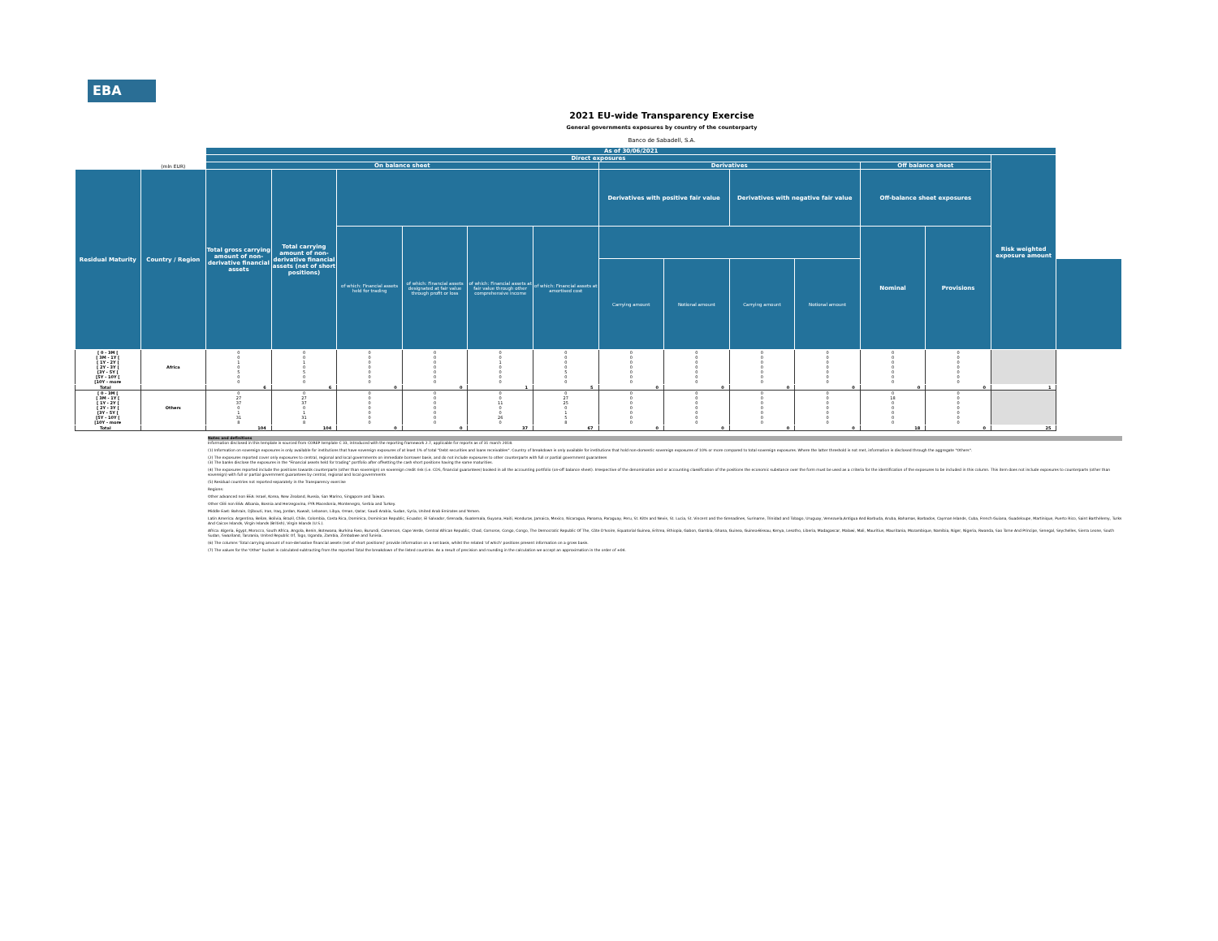EBA
2021 EU-wide Transparency Exercise
General governments exposures by country of the counterparty
Banco de Sabadell, S.A.
| | | As of 30/06/2021 | | | | | | | | | | | | | |
| | | Direct exposures | | | | | | | | | | | | Risk weighted exposure amount | |
| | (mln EUR) | On balance sheet | | | | | | Derivatives | | | | Off balance sheet | | | |
| Residual Maturity | Country / Region | Total gross carrying amount of non-derivative financial assets | Total carrying amount of non-derivative financial assets (net of short positions) | | | | | Derivatives with positive fair value | | Derivatives with negative fair value | | Off-balance sheet exposures | | | |
| | | | | of which: Financial assets held for trading | of which: Financial assets designated at fair value through profit or loss | of which: Financial assets at fair value through other comprehensive income | of which: Financial assets at amortised cost | | | | | Nominal | Provisions | | |
| | | | | | | | | Carrying amount | Notional amount | Carrying amount | Notional amount | | | | |
| [ 0 - 3M [ [ 3M - 1Y [ [ 1Y - 2Y [ [ 2Y - 3Y [ [3Y - 5Y [ [5Y - 10Y [ [10Y - more | Africa | 0 0 1 0 5 0 0 | 0 0 1 0 5 0 0 | 0 0 0 0 0 0 0 | 0 0 0 0 0 0 0 | 0 0 1 0 0 0 0 | 0 0 0 0 5 0 0 | 0 0 0 0 0 0 0 | 0 0 0 0 0 0 0 | 0 0 0 0 0 0 0 | 0 0 0 0 0 0 0 | 0 0 0 0 0 0 0 | 0 0 0 0 0 0 0 | | |
| Total | | 6 | 6 | 0 | 0 | 1 | 5 | 0 | 0 | 0 | 0 | 0 | 0 | 1 | |
| [ 0 - 3M [ [ 3M - 1Y [ [ 1Y - 2Y [ [ 2Y - 3Y [ [3Y - 5Y [ [5Y - 10Y [ [10Y - more | Others | 0 27 37 0 1 31 8 | 0 27 37 0 1 31 8 | 0 0 0 0 0 0 0 | 0 0 0 0 0 0 0 | 0 0 11 0 0 26 0 | 0 27 25 0 1 5 8 | 0 0 0 0 0 0 0 | 0 0 0 0 0 0 0 | 0 0 0 0 0 0 0 | 0 0 0 0 0 0 0 | 0 18 0 0 0 0 0 | 0 0 0 0 0 0 0 | | |
| Total | | 104 | 104 | 0 | 0 | 37 | 67 | 0 | 0 | 0 | 0 | 18 | 0 | 25 | |
Notes and definitions
Information disclosed in this template is sourced from COREP template C 33, introduced with the reporting framework 2.7, applicable for reports as of 31 march 2018.
(1) Information on sovereign exposures is only available for institutions that have sovereign exposures of at least 1% of total "Debt securities and loans receivables". Country of breakdown is only available for institutions that hold non-domestic sovereign exposures of 10% or more compared to total sovereign exposures. Where the latter threshold is not met, information is disclosed through the aggregate "Others".
(2) The exposures reported cover only exposures to central, regional and local governments on immediate borrower basis, and do not include exposures to other counterparts with full or partial government guarantees
(3) The banks disclose the exposures in the "Financial assets held for trading" portfolio after offsetting the cash short positions having the same maturities.
(4) The exposures reported include the positions towards counterparts (other than sovereign) on sovereign credit risk (i.e. CDS, financial guarantees) booked in all the accounting portfolio (on-off balance sheet). Irrespective of the denomination and or accounting classification of the positions the economic substance over the form must be used as a criteria for the identification of the exposures to be included in this column. This item does not include exposures to counterparts (other than sovereign) with full or partial government guarantees by central, regional and local governments
(5) Residual countries not reported separately in the Transparency exercise
Regions:
Other advanced non EEA: Israel, Korea, New Zealand, Russia, San Marino, Singapore and Taiwan.
Other CEE non EEA: Albania, Bosnia and Herzegovina, FYR Macedonia, Montenegro, Serbia and Turkey.
Middle East: Bahrain, Djibouti, Iran, Iraq, Jordan, Kuwait, Lebanon, Libya, Oman, Qatar, Saudi Arabia, Sudan, Syria, United Arab Emirates and Yemen.
Latin America: Argentina, Belize, Bolivia, Brazil, Chile, Colombia, Costa Rica, Dominica, Dominican Republic, Ecuador, El Salvador, Grenada, Guatemala, Guyana, Haiti, Honduras, Jamaica, Mexico, Nicaragua, Panama, Paraguay, Peru, St. Kitts and Nevis, St. Lucia, St. Vincent and the Grenadines, Suriname, Trinidad and Tobago, Uruguay, Venezuela,Antigua And Barbuda, Aruba, Bahamas, Barbados, Cayman Islands, Cuba, French Guiana, Guadeloupe, Martinique, Puerto Rico, Saint Barthélemy, Turks And Caicos Islands, Virgin Islands (British), Virgin Islands (U.S.).
Africa: Algeria, Egypt, Morocco, South Africa, Angola, Benin, Botswana, Burkina Faso, Burundi, Cameroon, Cape Verde, Central African Republic, Chad, Comoros, Congo, Congo, The Democratic Republic Of The, Côte D'Ivoire, Equatorial Guinea, Eritrea, Ethiopia, Gabon, Gambia, Ghana, Guinea, Guinea-Bissau, Kenya, Lesotho, Liberia, Madagascar, Malawi, Mali, Mauritius, Mauritania, Mozambique, Namibia, Niger, Nigeria, Rwanda, Sao Tome And Principe, Senegal, Seychelles, Sierra Leone, South Sudan, Swaziland, Tanzania, United Republic Of, Togo, Uganda, Zambia, Zimbabwe and Tunisia.
(6) The columns 'Total carrying amount of non-derivative financial assets (net of short positions)' provide information on a net basis, whilst the related 'of which' positions present information on a gross basis.
(7) The values for the 'Other' bucket is calculated subtracting from the reported Total the breakdown of the listed countries. As a result of precision and rounding in the calculation we accept an approximation in the order of ±04.